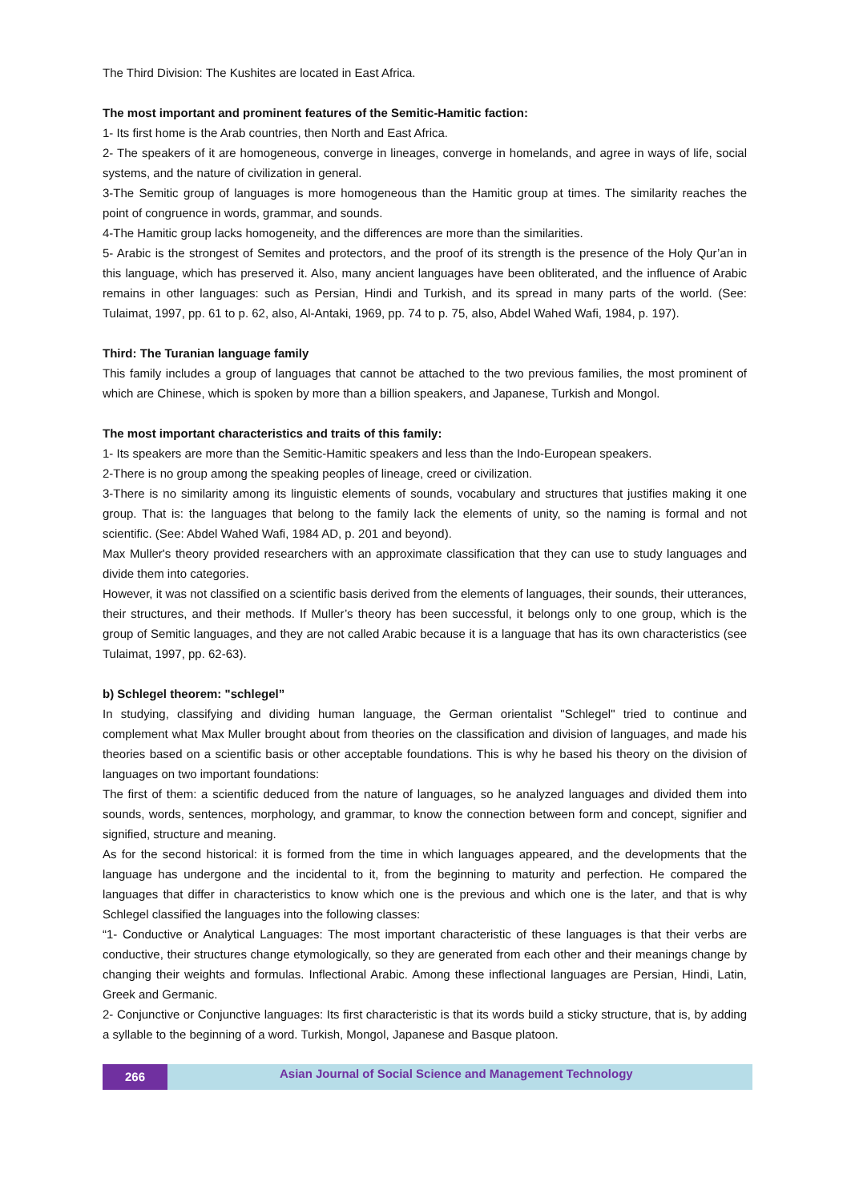The Third Division: The Kushites are located in East Africa.
The most important and prominent features of the Semitic-Hamitic faction:
1- Its first home is the Arab countries, then North and East Africa.
2- The speakers of it are homogeneous, converge in lineages, converge in homelands, and agree in ways of life, social systems, and the nature of civilization in general.
3-The Semitic group of languages is more homogeneous than the Hamitic group at times. The similarity reaches the point of congruence in words, grammar, and sounds.
4-The Hamitic group lacks homogeneity, and the differences are more than the similarities.
5- Arabic is the strongest of Semites and protectors, and the proof of its strength is the presence of the Holy Qur’an in this language, which has preserved it. Also, many ancient languages have been obliterated, and the influence of Arabic remains in other languages: such as Persian, Hindi and Turkish, and its spread in many parts of the world. (See: Tulaimat, 1997, pp. 61 to p. 62, also, Al-Antaki, 1969, pp. 74 to p. 75, also, Abdel Wahed Wafi, 1984, p. 197).
Third: The Turanian language family
This family includes a group of languages that cannot be attached to the two previous families, the most prominent of which are Chinese, which is spoken by more than a billion speakers, and Japanese, Turkish and Mongol.
The most important characteristics and traits of this family:
1- Its speakers are more than the Semitic-Hamitic speakers and less than the Indo-European speakers.
2-There is no group among the speaking peoples of lineage, creed or civilization.
3-There is no similarity among its linguistic elements of sounds, vocabulary and structures that justifies making it one group. That is: the languages that belong to the family lack the elements of unity, so the naming is formal and not scientific. (See: Abdel Wahed Wafi, 1984 AD, p. 201 and beyond).
Max Muller's theory provided researchers with an approximate classification that they can use to study languages and divide them into categories.
However, it was not classified on a scientific basis derived from the elements of languages, their sounds, their utterances, their structures, and their methods. If Muller’s theory has been successful, it belongs only to one group, which is the group of Semitic languages, and they are not called Arabic because it is a language that has its own characteristics (see Tulaimat, 1997, pp. 62-63).
b) Schlegel theorem: "schlegel”
In studying, classifying and dividing human language, the German orientalist "Schlegel" tried to continue and complement what Max Muller brought about from theories on the classification and division of languages, and made his theories based on a scientific basis or other acceptable foundations. This is why he based his theory on the division of languages on two important foundations:
The first of them: a scientific deduced from the nature of languages, so he analyzed languages and divided them into sounds, words, sentences, morphology, and grammar, to know the connection between form and concept, signifier and signified, structure and meaning.
As for the second historical: it is formed from the time in which languages appeared, and the developments that the language has undergone and the incidental to it, from the beginning to maturity and perfection. He compared the languages that differ in characteristics to know which one is the previous and which one is the later, and that is why Schlegel classified the languages into the following classes:
“1- Conductive or Analytical Languages: The most important characteristic of these languages is that their verbs are conductive, their structures change etymologically, so they are generated from each other and their meanings change by changing their weights and formulas. Inflectional Arabic. Among these inflectional languages are Persian, Hindi, Latin, Greek and Germanic.
2- Conjunctive or Conjunctive languages: Its first characteristic is that its words build a sticky structure, that is, by adding a syllable to the beginning of a word. Turkish, Mongol, Japanese and Basque platoon.
266
Asian Journal of Social Science and Management Technology